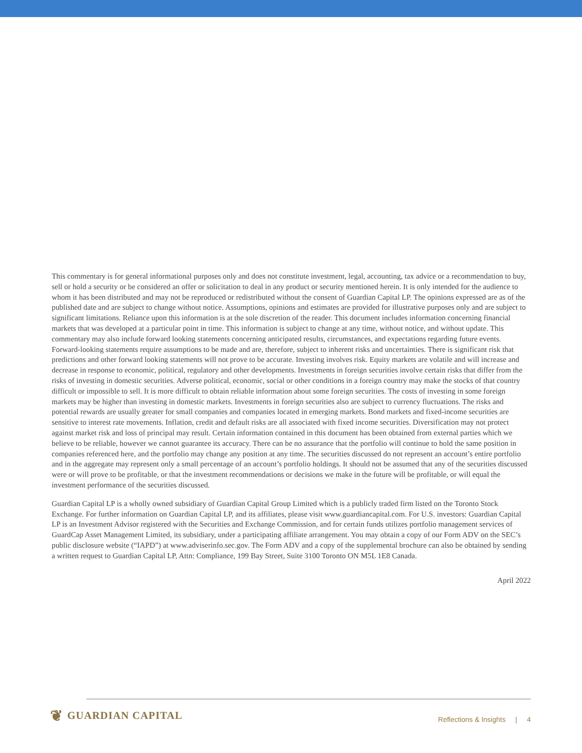This commentary is for general informational purposes only and does not constitute investment, legal, accounting, tax advice or a recommendation to buy, sell or hold a security or be considered an offer or solicitation to deal in any product or security mentioned herein. It is only intended for the audience to whom it has been distributed and may not be reproduced or redistributed without the consent of Guardian Capital LP. The opinions expressed are as of the published date and are subject to change without notice. Assumptions, opinions and estimates are provided for illustrative purposes only and are subject to significant limitations. Reliance upon this information is at the sole discretion of the reader. This document includes information concerning financial markets that was developed at a particular point in time. This information is subject to change at any time, without notice, and without update. This commentary may also include forward looking statements concerning anticipated results, circumstances, and expectations regarding future events. Forward-looking statements require assumptions to be made and are, therefore, subject to inherent risks and uncertainties. There is significant risk that predictions and other forward looking statements will not prove to be accurate. Investing involves risk. Equity markets are volatile and will increase and decrease in response to economic, political, regulatory and other developments. Investments in foreign securities involve certain risks that differ from the risks of investing in domestic securities. Adverse political, economic, social or other conditions in a foreign country may make the stocks of that country difficult or impossible to sell. It is more difficult to obtain reliable information about some foreign securities. The costs of investing in some foreign markets may be higher than investing in domestic markets. Investments in foreign securities also are subject to currency fluctuations. The risks and potential rewards are usually greater for small companies and companies located in emerging markets. Bond markets and fixed-income securities are sensitive to interest rate movements. Inflation, credit and default risks are all associated with fixed income securities. Diversification may not protect against market risk and loss of principal may result. Certain information contained in this document has been obtained from external parties which we believe to be reliable, however we cannot guarantee its accuracy. There can be no assurance that the portfolio will continue to hold the same position in companies referenced here, and the portfolio may change any position at any time. The securities discussed do not represent an account’s entire portfolio and in the aggregate may represent only a small percentage of an account’s portfolio holdings. It should not be assumed that any of the securities discussed were or will prove to be profitable, or that the investment recommendations or decisions we make in the future will be profitable, or will equal the investment performance of the securities discussed.
Guardian Capital LP is a wholly owned subsidiary of Guardian Capital Group Limited which is a publicly traded firm listed on the Toronto Stock Exchange. For further information on Guardian Capital LP, and its affiliates, please visit www.guardiancapital.com. For U.S. investors: Guardian Capital LP is an Investment Advisor registered with the Securities and Exchange Commission, and for certain funds utilizes portfolio management services of GuardCap Asset Management Limited, its subsidiary, under a participating affiliate arrangement. You may obtain a copy of our Form ADV on the SEC’s public disclosure website (“IAPD”) at www.adviserinfo.sec.gov. The Form ADV and a copy of the supplemental brochure can also be obtained by sending a written request to Guardian Capital LP, Attn: Compliance, 199 Bay Street, Suite 3100 Toronto ON M5L 1E8 Canada.
April 2022
❦ GUARDIAN CAPITAL
Reflections & Insights | 4